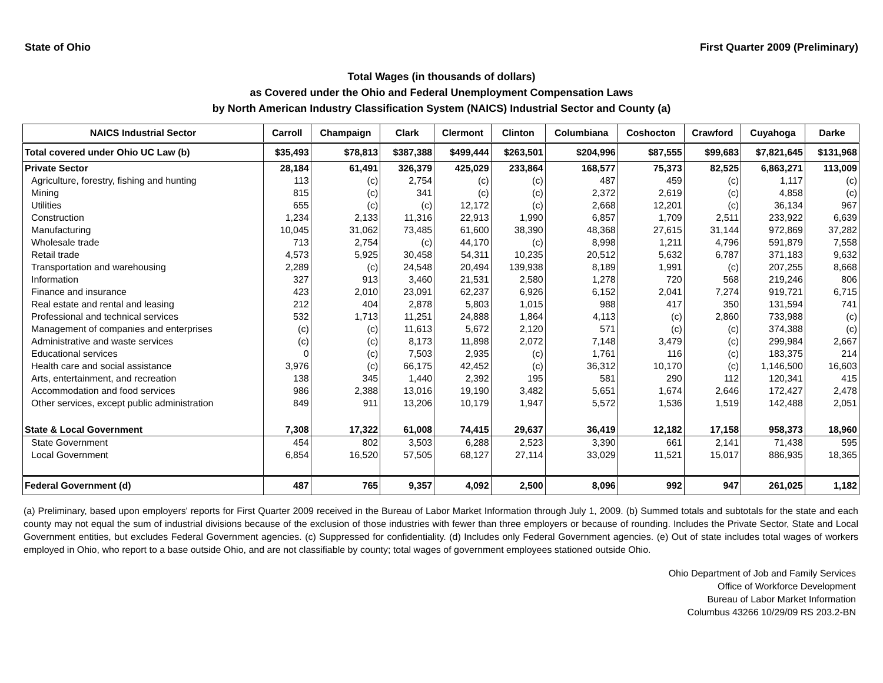State of Ohio First Quarter 2009 (Preliminary)
Total Wages (in thousands of dollars)
as Covered under the Ohio and Federal Unemployment Compensation Laws
by North American Industry Classification System (NAICS) Industrial Sector and County (a)
| NAICS Industrial Sector | Carroll | Champaign | Clark | Clermont | Clinton | Columbiana | Coshocton | Crawford | Cuyahoga | Darke |
| --- | --- | --- | --- | --- | --- | --- | --- | --- | --- | --- |
| Total covered under Ohio UC Law (b) | $35,493 | $78,813 | $387,388 | $499,444 | $263,501 | $204,996 | $87,555 | $99,683 | $7,821,645 | $131,968 |
| Private Sector | 28,184 | 61,491 | 326,379 | 425,029 | 233,864 | 168,577 | 75,373 | 82,525 | 6,863,271 | 113,009 |
| Agriculture, forestry, fishing and hunting | 113 | (c) | 2,754 | (c) | (c) | 487 | 459 | (c) | 1,117 | (c) |
| Mining | 815 | (c) | 341 | (c) | (c) | 2,372 | 2,619 | (c) | 4,858 | (c) |
| Utilities | 655 | (c) | (c) | 12,172 | (c) | 2,668 | 12,201 | (c) | 36,134 | 967 |
| Construction | 1,234 | 2,133 | 11,316 | 22,913 | 1,990 | 6,857 | 1,709 | 2,511 | 233,922 | 6,639 |
| Manufacturing | 10,045 | 31,062 | 73,485 | 61,600 | 38,390 | 48,368 | 27,615 | 31,144 | 972,869 | 37,282 |
| Wholesale trade | 713 | 2,754 | (c) | 44,170 | (c) | 8,998 | 1,211 | 4,796 | 591,879 | 7,558 |
| Retail trade | 4,573 | 5,925 | 30,458 | 54,311 | 10,235 | 20,512 | 5,632 | 6,787 | 371,183 | 9,632 |
| Transportation and warehousing | 2,289 | (c) | 24,548 | 20,494 | 139,938 | 8,189 | 1,991 | (c) | 207,255 | 8,668 |
| Information | 327 | 913 | 3,460 | 21,531 | 2,580 | 1,278 | 720 | 568 | 219,246 | 806 |
| Finance and insurance | 423 | 2,010 | 23,091 | 62,237 | 6,926 | 6,152 | 2,041 | 7,274 | 919,721 | 6,715 |
| Real estate and rental and leasing | 212 | 404 | 2,878 | 5,803 | 1,015 | 988 | 417 | 350 | 131,594 | 741 |
| Professional and technical services | 532 | 1,713 | 11,251 | 24,888 | 1,864 | 4,113 | (c) | 2,860 | 733,988 | (c) |
| Management of companies and enterprises | (c) | (c) | 11,613 | 5,672 | 2,120 | 571 | (c) | (c) | 374,388 | (c) |
| Administrative and waste services | (c) | (c) | 8,173 | 11,898 | 2,072 | 7,148 | 3,479 | (c) | 299,984 | 2,667 |
| Educational services | 0 | (c) | 7,503 | 2,935 | (c) | 1,761 | 116 | (c) | 183,375 | 214 |
| Health care and social assistance | 3,976 | (c) | 66,175 | 42,452 | (c) | 36,312 | 10,170 | (c) | 1,146,500 | 16,603 |
| Arts, entertainment, and recreation | 138 | 345 | 1,440 | 2,392 | 195 | 581 | 290 | 112 | 120,341 | 415 |
| Accommodation and food services | 986 | 2,388 | 13,016 | 19,190 | 3,482 | 5,651 | 1,674 | 2,646 | 172,427 | 2,478 |
| Other services, except public administration | 849 | 911 | 13,206 | 10,179 | 1,947 | 5,572 | 1,536 | 1,519 | 142,488 | 2,051 |
| State & Local Government | 7,308 | 17,322 | 61,008 | 74,415 | 29,637 | 36,419 | 12,182 | 17,158 | 958,373 | 18,960 |
| State Government | 454 | 802 | 3,503 | 6,288 | 2,523 | 3,390 | 661 | 2,141 | 71,438 | 595 |
| Local Government | 6,854 | 16,520 | 57,505 | 68,127 | 27,114 | 33,029 | 11,521 | 15,017 | 886,935 | 18,365 |
| Federal Government (d) | 487 | 765 | 9,357 | 4,092 | 2,500 | 8,096 | 992 | 947 | 261,025 | 1,182 |
(a) Preliminary, based upon employers' reports for First Quarter 2009 received in the Bureau of Labor Market Information through July 1, 2009. (b) Summed totals and subtotals for the state and each county may not equal the sum of industrial divisions because of the exclusion of those industries with fewer than three employers or because of rounding. Includes the Private Sector, State and Local Government entities, but excludes Federal Government agencies. (c) Suppressed for confidentiality. (d) Includes only Federal Government agencies. (e) Out of state includes total wages of workers employed in Ohio, who report to a base outside Ohio, and are not classifiable by county; total wages of government employees stationed outside Ohio.
Ohio Department of Job and Family Services
Office of Workforce Development
Bureau of Labor Market Information
Columbus 43266 10/29/09 RS 203.2-BN